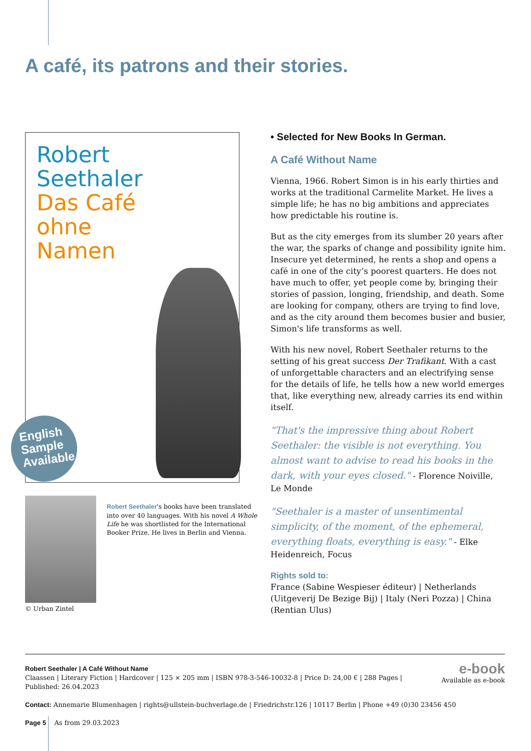A café, its patrons and their stories.
Robert
Seethaler
Das Café
ohne
Namen
English
Sample
Available
Robert Seethaler's books have been translated into over 40 languages. With his novel A Whole Life he was shortlisted for the International Booker Prize. He lives in Berlin and Vienna.
© Urban Zintel
• Selected for New Books In German.
A Café Without Name
Vienna, 1966. Robert Simon is in his early thirties and works at the traditional Carmelite Market. He lives a simple life; he has no big ambitions and appreciates how predictable his routine is.
But as the city emerges from its slumber 20 years after the war, the sparks of change and possibility ignite him. Insecure yet determined, he rents a shop and opens a café in one of the city’s poorest quarters. He does not have much to offer, yet people come by, bringing their stories of passion, longing, friendship, and death. Some are looking for company, others are trying to find love, and as the city around them becomes busier and busier, Simon's life transforms as well.
With his new novel, Robert Seethaler returns to the setting of his great success Der Trafikant. With a cast of unforgettable characters and an electrifying sense for the details of life, he tells how a new world emerges that, like everything new, already carries its end within itself.
"That's the impressive thing about Robert Seethaler: the visible is not everything. You almost want to advise to read his books in the dark, with your eyes closed." - Florence Noiville, Le Monde
"Seethaler is a master of unsentimental simplicity, of the moment, of the ephemeral, everything floats, everything is easy." - Elke Heidenreich, Focus
Rights sold to:
France (Sabine Wespieser éditeur) | Netherlands (Uitgeverij De Bezige Bij) | Italy (Neri Pozza) | China (Rentian Ulus)
e-book
Available as e-book
Robert Seethaler | A Café Without Name
Claassen | Literary Fiction | Hardcover | 125 × 205 mm | ISBN 978-3-546-10032-8 | Price D: 24,00 € | 288 Pages |
Published: 26.04.2023
Contact: Annemarie Blumenhagen | rights@ullstein-buchverlage.de | Friedrichstr.126 | 10117 Berlin | Phone +49 (0)30 23456 450
Page 5 As from 29.03.2023